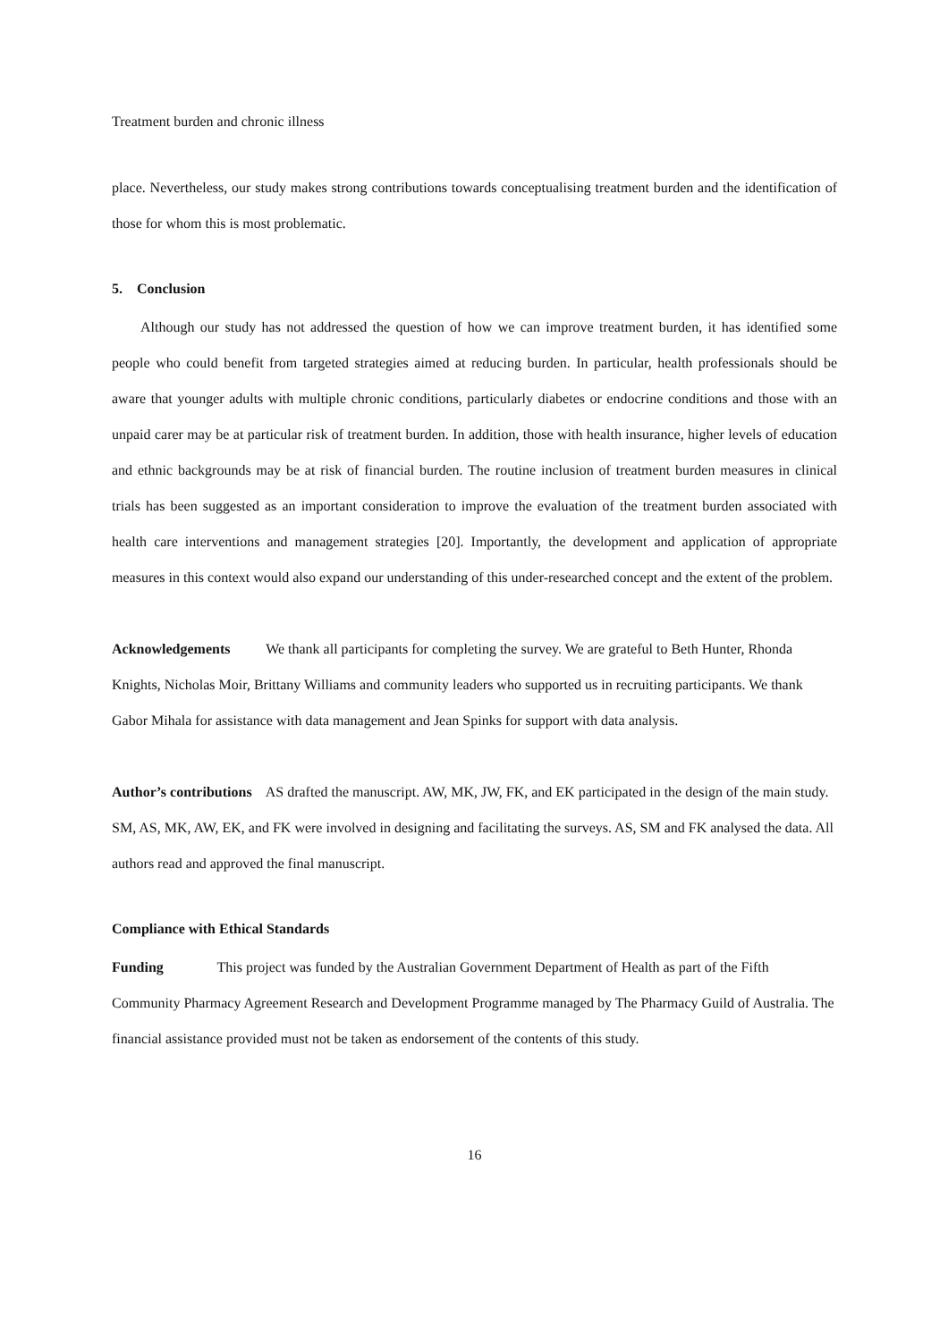Treatment burden and chronic illness
place. Nevertheless, our study makes strong contributions towards conceptualising treatment burden and the identification of those for whom this is most problematic.
5. Conclusion
Although our study has not addressed the question of how we can improve treatment burden, it has identified some people who could benefit from targeted strategies aimed at reducing burden. In particular, health professionals should be aware that younger adults with multiple chronic conditions, particularly diabetes or endocrine conditions and those with an unpaid carer may be at particular risk of treatment burden. In addition, those with health insurance, higher levels of education and ethnic backgrounds may be at risk of financial burden. The routine inclusion of treatment burden measures in clinical trials has been suggested as an important consideration to improve the evaluation of the treatment burden associated with health care interventions and management strategies [20]. Importantly, the development and application of appropriate measures in this context would also expand our understanding of this under-researched concept and the extent of the problem.
Acknowledgements We thank all participants for completing the survey. We are grateful to Beth Hunter, Rhonda Knights, Nicholas Moir, Brittany Williams and community leaders who supported us in recruiting participants. We thank Gabor Mihala for assistance with data management and Jean Spinks for support with data analysis.
Author’s contributions AS drafted the manuscript. AW, MK, JW, FK, and EK participated in the design of the main study. SM, AS, MK, AW, EK, and FK were involved in designing and facilitating the surveys. AS, SM and FK analysed the data. All authors read and approved the final manuscript.
Compliance with Ethical Standards
Funding This project was funded by the Australian Government Department of Health as part of the Fifth Community Pharmacy Agreement Research and Development Programme managed by The Pharmacy Guild of Australia. The financial assistance provided must not be taken as endorsement of the contents of this study.
16